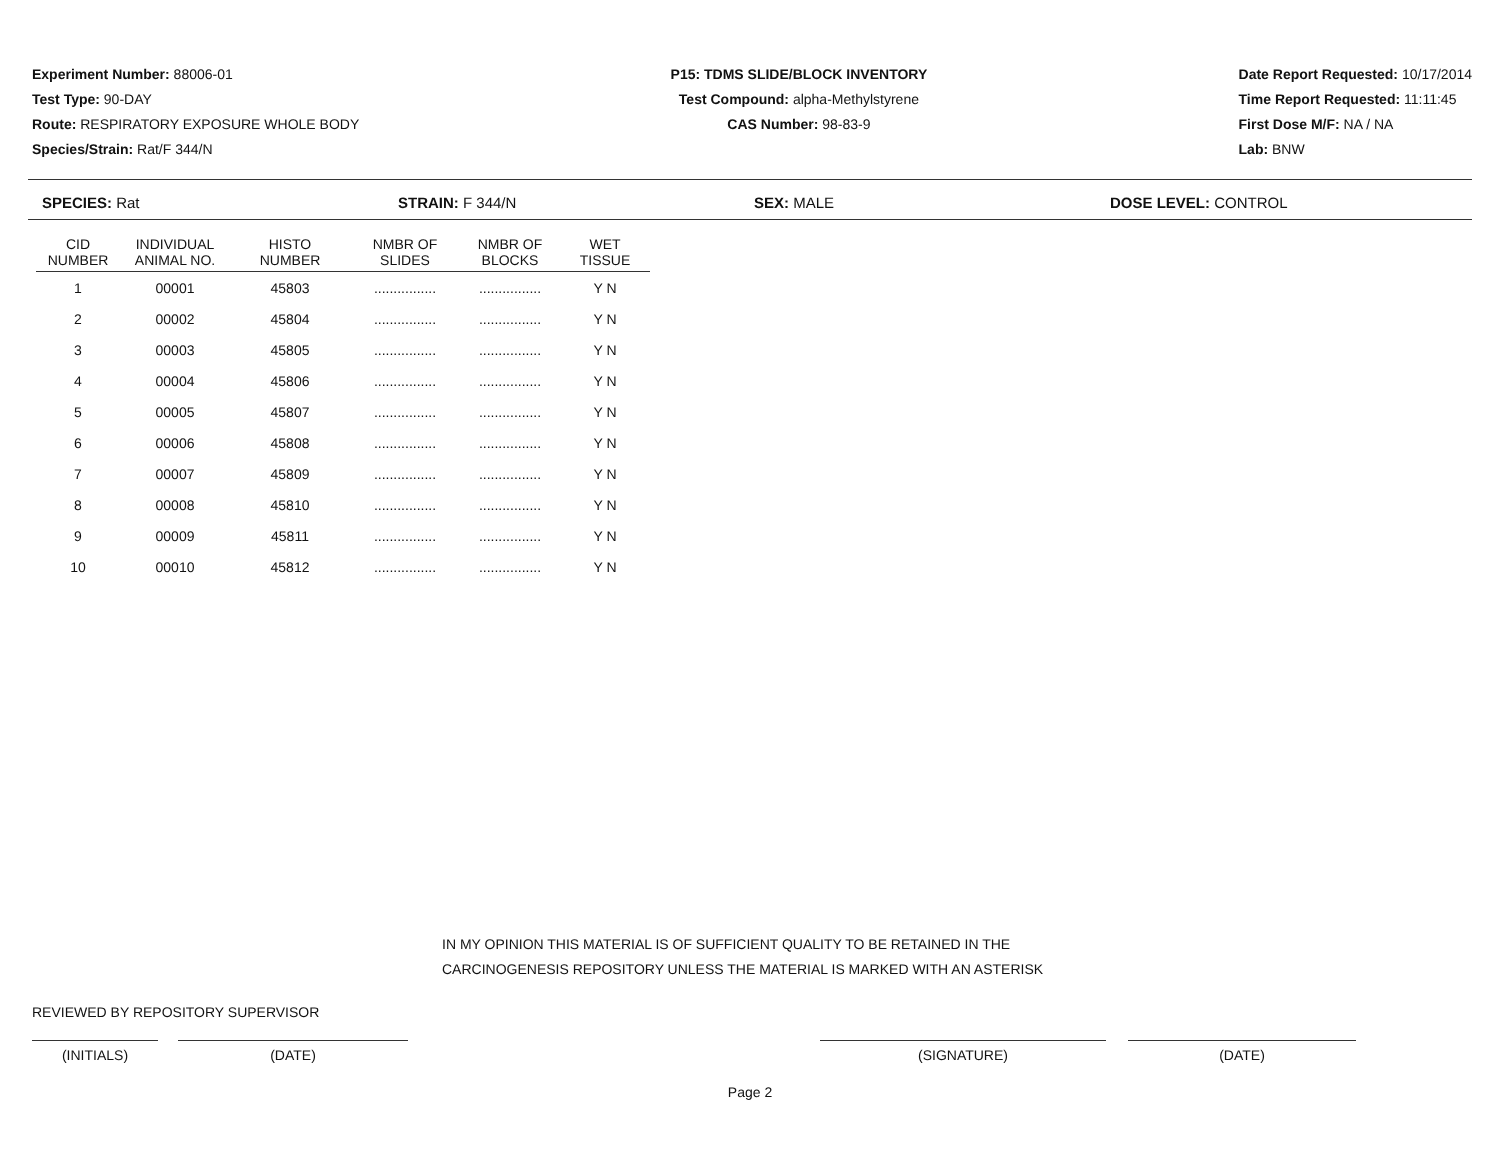Experiment Number: 88006-01
Test Type: 90-DAY
Route: RESPIRATORY EXPOSURE WHOLE BODY
Species/Strain: Rat/F 344/N
P15: TDMS SLIDE/BLOCK INVENTORY
Test Compound: alpha-Methylstyrene
CAS Number: 98-83-9
Date Report Requested: 10/17/2014
Time Report Requested: 11:11:45
First Dose M/F: NA / NA
Lab: BNW
SPECIES: Rat STRAIN: F 344/N SEX: MALE DOSE LEVEL: CONTROL
| CID NUMBER | INDIVIDUAL ANIMAL NO. | HISTO NUMBER | NMBR OF SLIDES | NMBR OF BLOCKS | WET TISSUE |
| --- | --- | --- | --- | --- | --- |
| 1 | 00001 | 45803 | ................ | ................ | Y N |
| 2 | 00002 | 45804 | ................ | ................ | Y N |
| 3 | 00003 | 45805 | ................ | ................ | Y N |
| 4 | 00004 | 45806 | ................ | ................ | Y N |
| 5 | 00005 | 45807 | ................ | ................ | Y N |
| 6 | 00006 | 45808 | ................ | ................ | Y N |
| 7 | 00007 | 45809 | ................ | ................ | Y N |
| 8 | 00008 | 45810 | ................ | ................ | Y N |
| 9 | 00009 | 45811 | ................ | ................ | Y N |
| 10 | 00010 | 45812 | ................ | ................ | Y N |
IN MY OPINION THIS MATERIAL IS OF SUFFICIENT QUALITY TO BE RETAINED IN THE
CARCINOGENESIS REPOSITORY UNLESS THE MATERIAL IS MARKED WITH AN ASTERISK
REVIEWED BY REPOSITORY SUPERVISOR
(INITIALS) (DATE) (SIGNATURE) (DATE)
Page 2